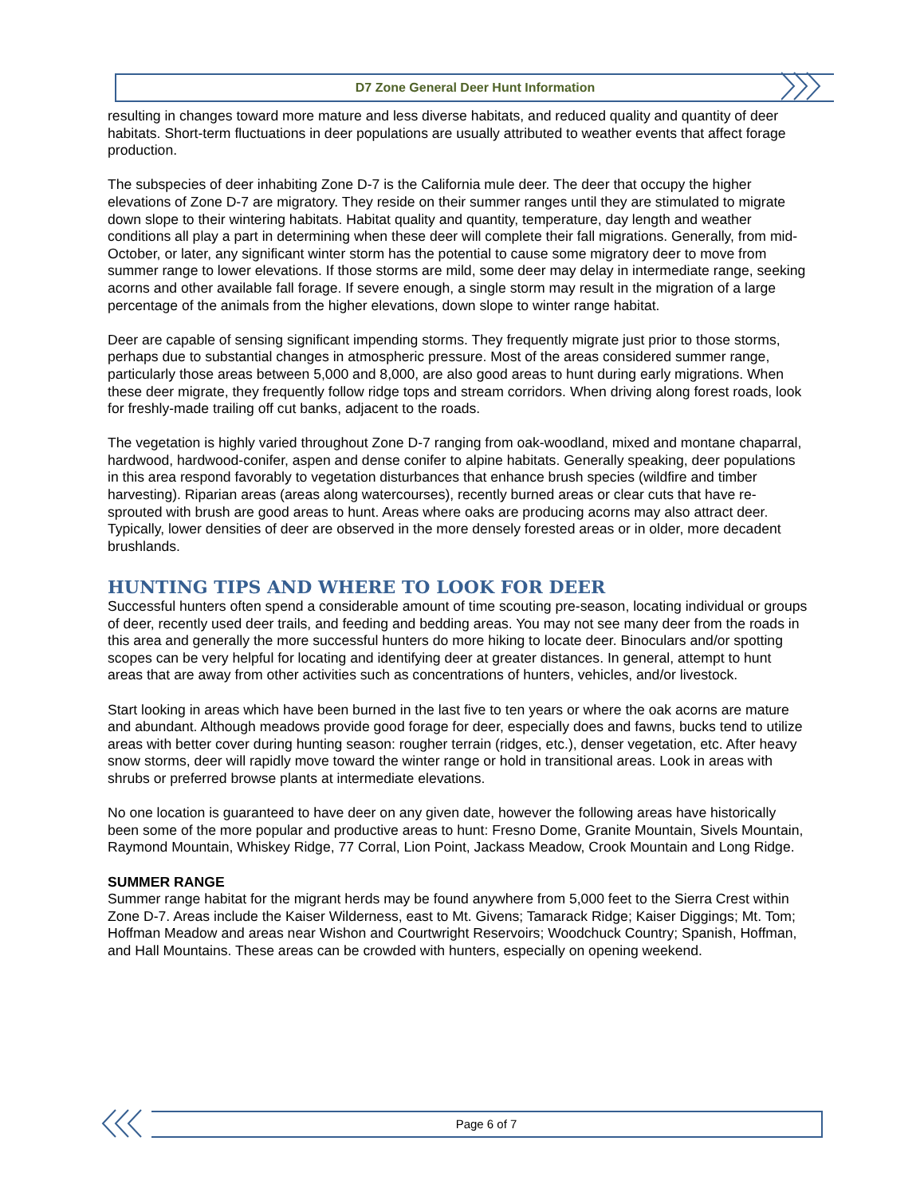D7 Zone General Deer Hunt Information
resulting in changes toward more mature and less diverse habitats, and reduced quality and quantity of deer habitats. Short-term fluctuations in deer populations are usually attributed to weather events that affect forage production.
The subspecies of deer inhabiting Zone D-7 is the California mule deer. The deer that occupy the higher elevations of Zone D-7 are migratory. They reside on their summer ranges until they are stimulated to migrate down slope to their wintering habitats. Habitat quality and quantity, temperature, day length and weather conditions all play a part in determining when these deer will complete their fall migrations. Generally, from mid-October, or later, any significant winter storm has the potential to cause some migratory deer to move from summer range to lower elevations. If those storms are mild, some deer may delay in intermediate range, seeking acorns and other available fall forage. If severe enough, a single storm may result in the migration of a large percentage of the animals from the higher elevations, down slope to winter range habitat.
Deer are capable of sensing significant impending storms. They frequently migrate just prior to those storms, perhaps due to substantial changes in atmospheric pressure. Most of the areas considered summer range, particularly those areas between 5,000 and 8,000, are also good areas to hunt during early migrations. When these deer migrate, they frequently follow ridge tops and stream corridors. When driving along forest roads, look for freshly-made trailing off cut banks, adjacent to the roads.
The vegetation is highly varied throughout Zone D-7 ranging from oak-woodland, mixed and montane chaparral, hardwood, hardwood-conifer, aspen and dense conifer to alpine habitats. Generally speaking, deer populations in this area respond favorably to vegetation disturbances that enhance brush species (wildfire and timber harvesting). Riparian areas (areas along watercourses), recently burned areas or clear cuts that have re-sprouted with brush are good areas to hunt. Areas where oaks are producing acorns may also attract deer. Typically, lower densities of deer are observed in the more densely forested areas or in older, more decadent brushlands.
HUNTING TIPS AND WHERE TO LOOK FOR DEER
Successful hunters often spend a considerable amount of time scouting pre-season, locating individual or groups of deer, recently used deer trails, and feeding and bedding areas. You may not see many deer from the roads in this area and generally the more successful hunters do more hiking to locate deer. Binoculars and/or spotting scopes can be very helpful for locating and identifying deer at greater distances. In general, attempt to hunt areas that are away from other activities such as concentrations of hunters, vehicles, and/or livestock.
Start looking in areas which have been burned in the last five to ten years or where the oak acorns are mature and abundant. Although meadows provide good forage for deer, especially does and fawns, bucks tend to utilize areas with better cover during hunting season: rougher terrain (ridges, etc.), denser vegetation, etc. After heavy snow storms, deer will rapidly move toward the winter range or hold in transitional areas. Look in areas with shrubs or preferred browse plants at intermediate elevations.
No one location is guaranteed to have deer on any given date, however the following areas have historically been some of the more popular and productive areas to hunt: Fresno Dome, Granite Mountain, Sivels Mountain, Raymond Mountain, Whiskey Ridge, 77 Corral, Lion Point, Jackass Meadow, Crook Mountain and Long Ridge.
SUMMER RANGE
Summer range habitat for the migrant herds may be found anywhere from 5,000 feet to the Sierra Crest within Zone D-7. Areas include the Kaiser Wilderness, east to Mt. Givens; Tamarack Ridge; Kaiser Diggings; Mt. Tom; Hoffman Meadow and areas near Wishon and Courtwright Reservoirs; Woodchuck Country; Spanish, Hoffman, and Hall Mountains. These areas can be crowded with hunters, especially on opening weekend.
Page 6 of 7